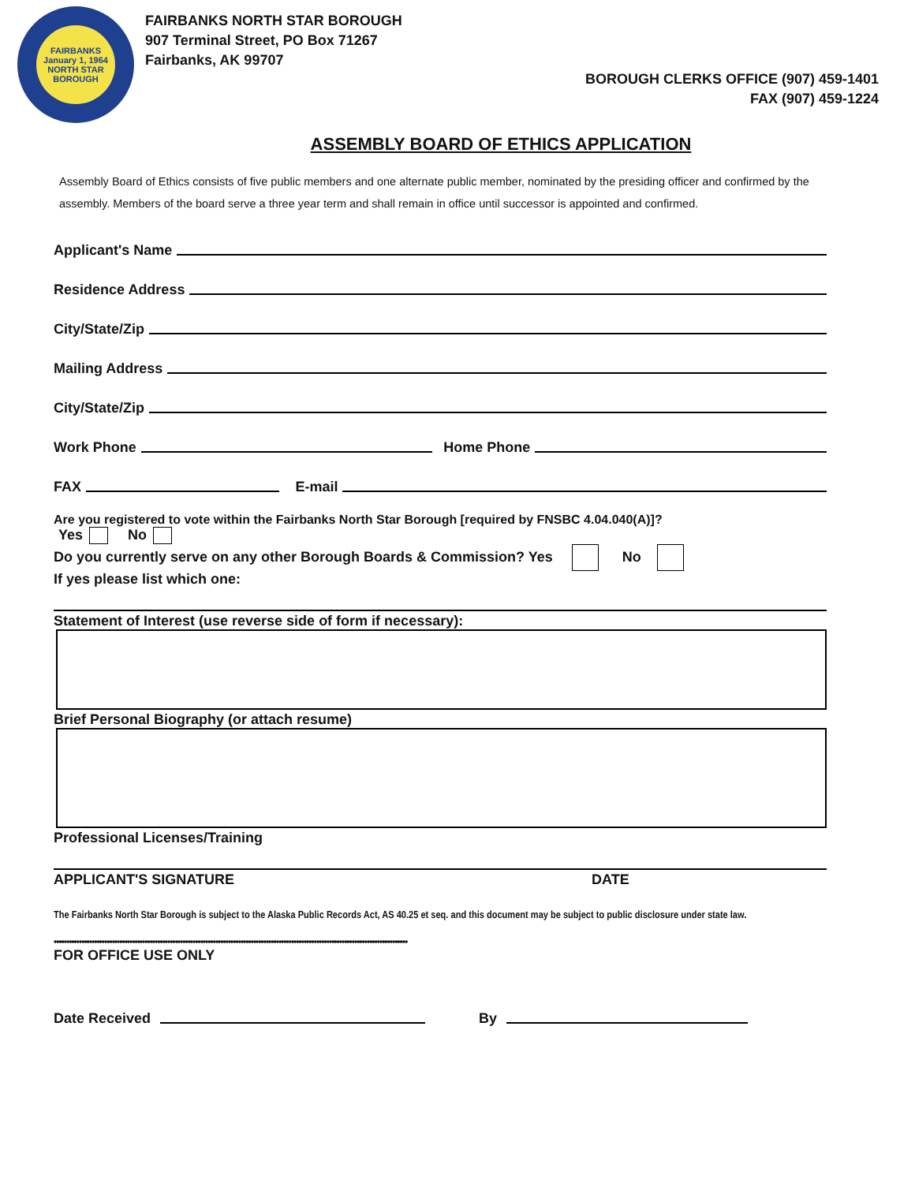FAIRBANKS
January 1, 1964
NORTH STAR BOROUGH
FAIRBANKS NORTH STAR BOROUGH
907 Terminal Street, PO Box 71267
Fairbanks, AK 99707
BOROUGH CLERKS OFFICE (907) 459-1401
FAX (907) 459-1224
ASSEMBLY BOARD OF ETHICS APPLICATION
Assembly Board of Ethics consists of five public members and one alternate public member, nominated by the presiding officer and confirmed by the assembly. Members of the board serve a three year term and shall remain in office until successor is appointed and confirmed.
Applicant's Name
Residence Address
City/State/Zip
Mailing Address
City/State/Zip
Work Phone Home Phone
FAX E-mail
Are you registered to vote within the Fairbanks North Star Borough [required by FNSBC 4.04.040(A)]?
Yes No
Do you currently serve on any other Borough Boards & Commission? Yes No
If yes please list which one:
Statement of Interest (use reverse side of form if necessary):
Brief Personal Biography (or attach resume)
Professional Licenses/Training
APPLICANT'S SIGNATURE DATE
The Fairbanks North Star Borough is subject to the Alaska Public Records Act, AS 40.25 et seq. and this document may be subject to public disclosure under state law.
••••••••••••••••••••••••••••••••••••••••••••••••••••••••••••••••••••••••••••••••••••••••••••••••••••••••••••••••••••••••••••••••••••••••••••
FOR OFFICE USE ONLY
Date Received By